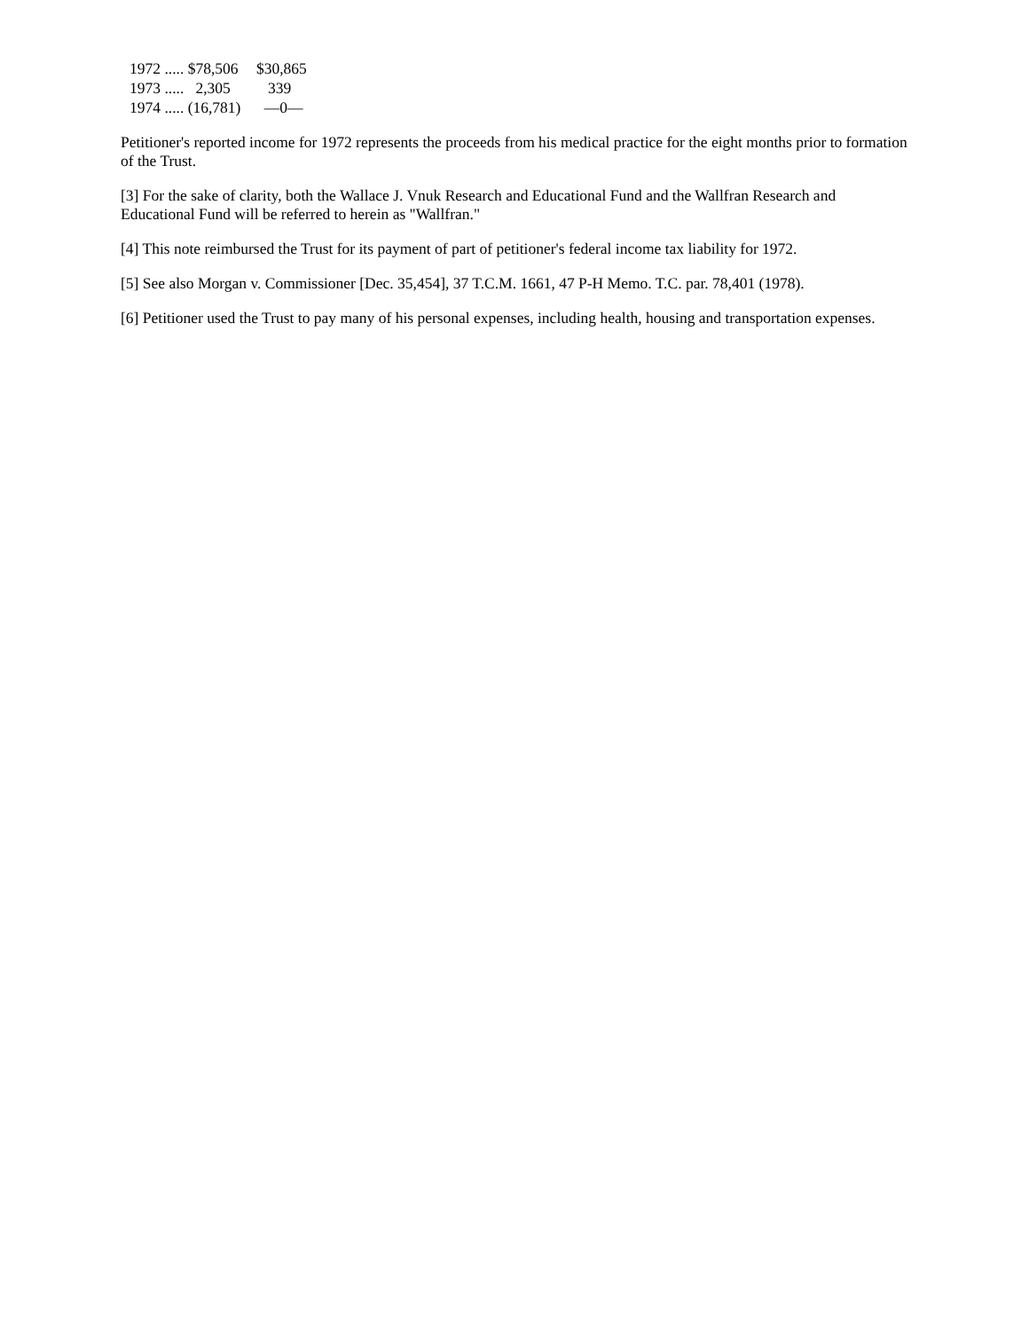| 1972 ..... $78,506 | $30,865 |
| 1973 ..... 2,305 | 339 |
| 1974 ..... (16,781) | —0— |
Petitioner's reported income for 1972 represents the proceeds from his medical practice for the eight months prior to formation of the Trust.
[3] For the sake of clarity, both the Wallace J. Vnuk Research and Educational Fund and the Wallfran Research and Educational Fund will be referred to herein as "Wallfran."
[4] This note reimbursed the Trust for its payment of part of petitioner's federal income tax liability for 1972.
[5] See also Morgan v. Commissioner [Dec. 35,454], 37 T.C.M. 1661, 47 P-H Memo. T.C. par. 78,401 (1978).
[6] Petitioner used the Trust to pay many of his personal expenses, including health, housing and transportation expenses.